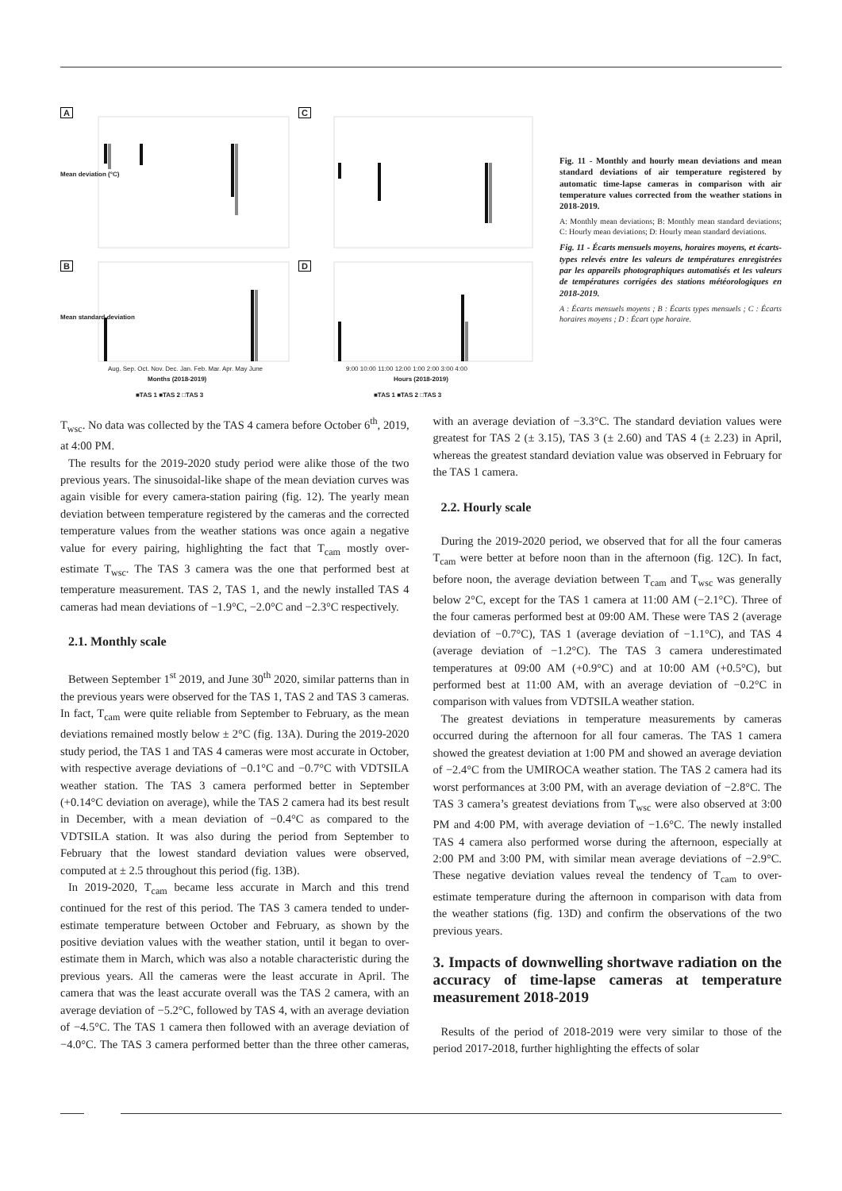A C
B D
Aug. Sep. Oct. Nov. Dec. Jan. Feb. Mar. Apr. May June
Months (2018-2019)
9:00 10:00 11:00 12:00 1:00 2:00 3:00 4:00
Hours (2018-2019)
■TAS 1 ■TAS 2 □TAS 3 ■TAS 1 ■TAS 2 □TAS 3
Mean deviation (°C)
Mean standard deviation
Fig. 11 - Monthly and hourly mean deviations and mean standard deviations of air temperature registered by automatic time-lapse cameras in comparison with air temperature values corrected from the weather stations in 2018-2019.
A: Monthly mean deviations; B: Monthly mean standard deviations; C: Hourly mean deviations; D: Hourly mean standard deviations.
Fig. 11 - Écarts mensuels moyens, horaires moyens, et écarts-types relevés entre les valeurs de températures enregistrées par les appareils photographiques automatisés et les valeurs de températures corrigées des stations météorologiques en 2018-2019.
A : Écarts mensuels moyens ; B : Écarts types mensuels ; C : Écarts horaires moyens ; D : Écart type horaire.
T<sub>wsc</sub>. No data was collected by the TAS 4 camera before October 6<sup>th</sup>, 2019, at 4:00 PM.
The results for the 2019-2020 study period were alike those of the two previous years. The sinusoidal-like shape of the mean deviation curves was again visible for every camera-station pairing (fig. 12). The yearly mean deviation between temperature registered by the cameras and the corrected temperature values from the weather stations was once again a negative value for every pairing, highlighting the fact that T<sub>cam</sub> mostly over-estimate T<sub>wsc</sub>. The TAS 3 camera was the one that performed best at temperature measurement. TAS 2, TAS 1, and the newly installed TAS 4 cameras had mean deviations of −1.9°C, −2.0°C and −2.3°C respectively.
2.1. Monthly scale
Between September 1<sup>st</sup> 2019, and June 30<sup>th</sup> 2020, similar patterns than in the previous years were observed for the TAS 1, TAS 2 and TAS 3 cameras. In fact, T<sub>cam</sub> were quite reliable from September to February, as the mean deviations remained mostly below ± 2°C (fig. 13A). During the 2019-2020 study period, the TAS 1 and TAS 4 cameras were most accurate in October, with respective average deviations of −0.1°C and −0.7°C with VDTSILA weather station. The TAS 3 camera performed better in September (+0.14°C deviation on average), while the TAS 2 camera had its best result in December, with a mean deviation of −0.4°C as compared to the VDTSILA station. It was also during the period from September to February that the lowest standard deviation values were observed, computed at ± 2.5 throughout this period (fig. 13B).
In 2019-2020, T<sub>cam</sub> became less accurate in March and this trend continued for the rest of this period. The TAS 3 camera tended to under-estimate temperature between October and February, as shown by the positive deviation values with the weather station, until it began to over-estimate them in March, which was also a notable characteristic during the previous years. All the cameras were the least accurate in April. The camera that was the least accurate overall was the TAS 2 camera, with an average deviation of −5.2°C, followed by TAS 4, with an average deviation of −4.5°C. The TAS 1 camera then followed with an average deviation of −4.0°C. The TAS 3 camera performed better than the three other cameras, with an average deviation of −3.3°C. The standard deviation values were greatest for TAS 2 (± 3.15), TAS 3 (± 2.60) and TAS 4 (± 2.23) in April, whereas the greatest standard deviation value was observed in February for the TAS 1 camera.
2.2. Hourly scale
During the 2019-2020 period, we observed that for all the four cameras T<sub>cam</sub> were better at before noon than in the afternoon (fig. 12C). In fact, before noon, the average deviation between T<sub>cam</sub> and T<sub>wsc</sub> was generally below 2°C, except for the TAS 1 camera at 11:00 AM (−2.1°C). Three of the four cameras performed best at 09:00 AM. These were TAS 2 (average deviation of −0.7°C), TAS 1 (average deviation of −1.1°C), and TAS 4 (average deviation of −1.2°C). The TAS 3 camera underestimated temperatures at 09:00 AM (+0.9°C) and at 10:00 AM (+0.5°C), but performed best at 11:00 AM, with an average deviation of −0.2°C in comparison with values from VDTSILA weather station.
The greatest deviations in temperature measurements by cameras occurred during the afternoon for all four cameras. The TAS 1 camera showed the greatest deviation at 1:00 PM and showed an average deviation of −2.4°C from the UMIROCA weather station. The TAS 2 camera had its worst performances at 3:00 PM, with an average deviation of −2.8°C. The TAS 3 camera’s greatest deviations from T<sub>wsc</sub> were also observed at 3:00 PM and 4:00 PM, with average deviation of −1.6°C. The newly installed TAS 4 camera also performed worse during the afternoon, especially at 2:00 PM and 3:00 PM, with similar mean average deviations of −2.9°C. These negative deviation values reveal the tendency of T<sub>cam</sub> to over-estimate temperature during the afternoon in comparison with data from the weather stations (fig. 13D) and confirm the observations of the two previous years.
3. Impacts of downwelling shortwave radiation on the accuracy of time-lapse cameras at temperature measurement 2018-2019
Results of the period of 2018-2019 were very similar to those of the period 2017-2018, further highlighting the effects of solar